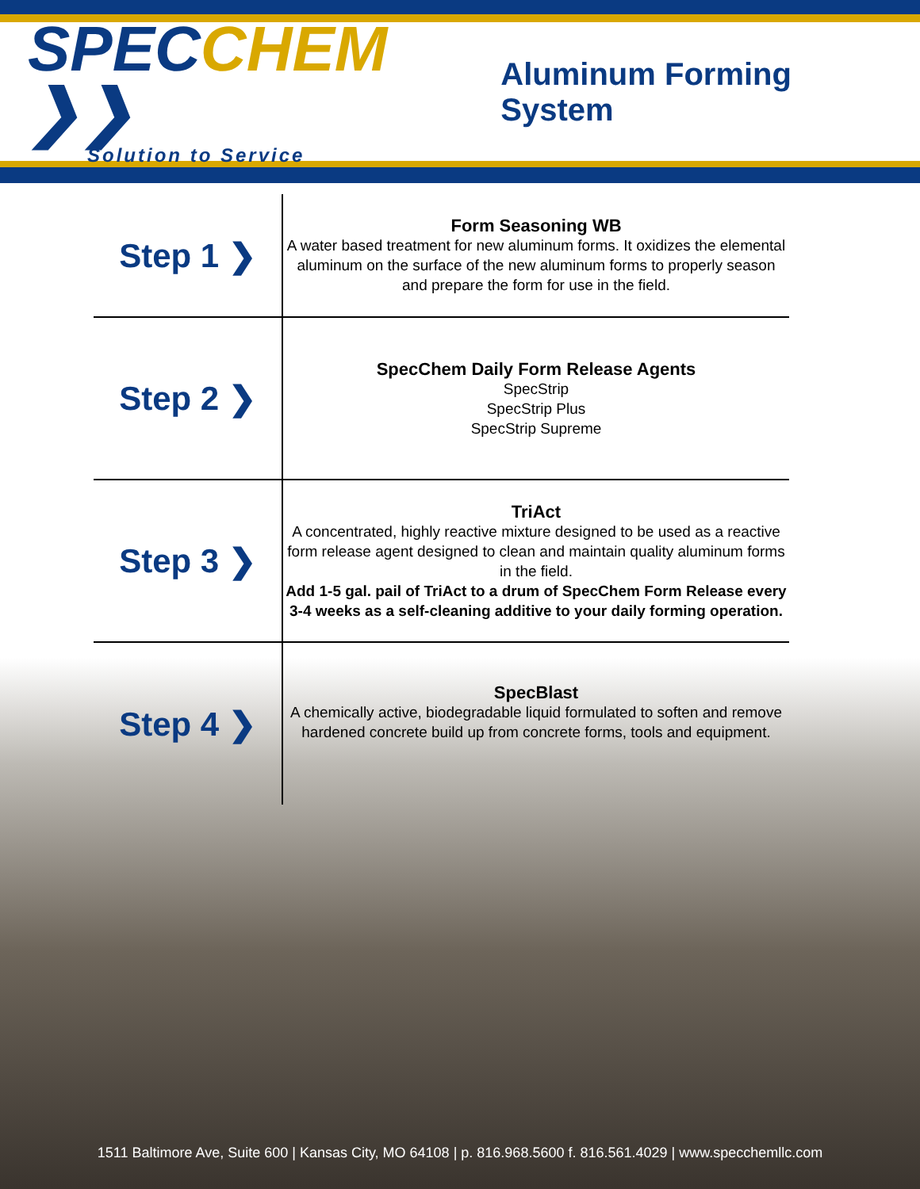SPECCHEM ❯❯
Solution to Service
Aluminum Forming System
| Step 1 ❯ | Form Seasoning WB A water based treatment for new aluminum forms. It oxidizes the elemental aluminum on the surface of the new aluminum forms to properly season and prepare the form for use in the field. |
| Step 2 ❯ | SpecChem Daily Form Release Agents SpecStrip SpecStrip Plus SpecStrip Supreme |
| Step 3 ❯ | TriAct A concentrated, highly reactive mixture designed to be used as a reactive form release agent designed to clean and maintain quality aluminum forms in the field. Add 1-5 gal. pail of TriAct to a drum of SpecChem Form Release every 3-4 weeks as a self-cleaning additive to your daily forming operation. |
| Step 4 ❯ | SpecBlast A chemically active, biodegradable liquid formulated to soften and remove hardened concrete build up from concrete forms, tools and equipment. |
1511 Baltimore Ave, Suite 600 | Kansas City, MO 64108 | p. 816.968.5600 f. 816.561.4029 | www.specchemllc.com